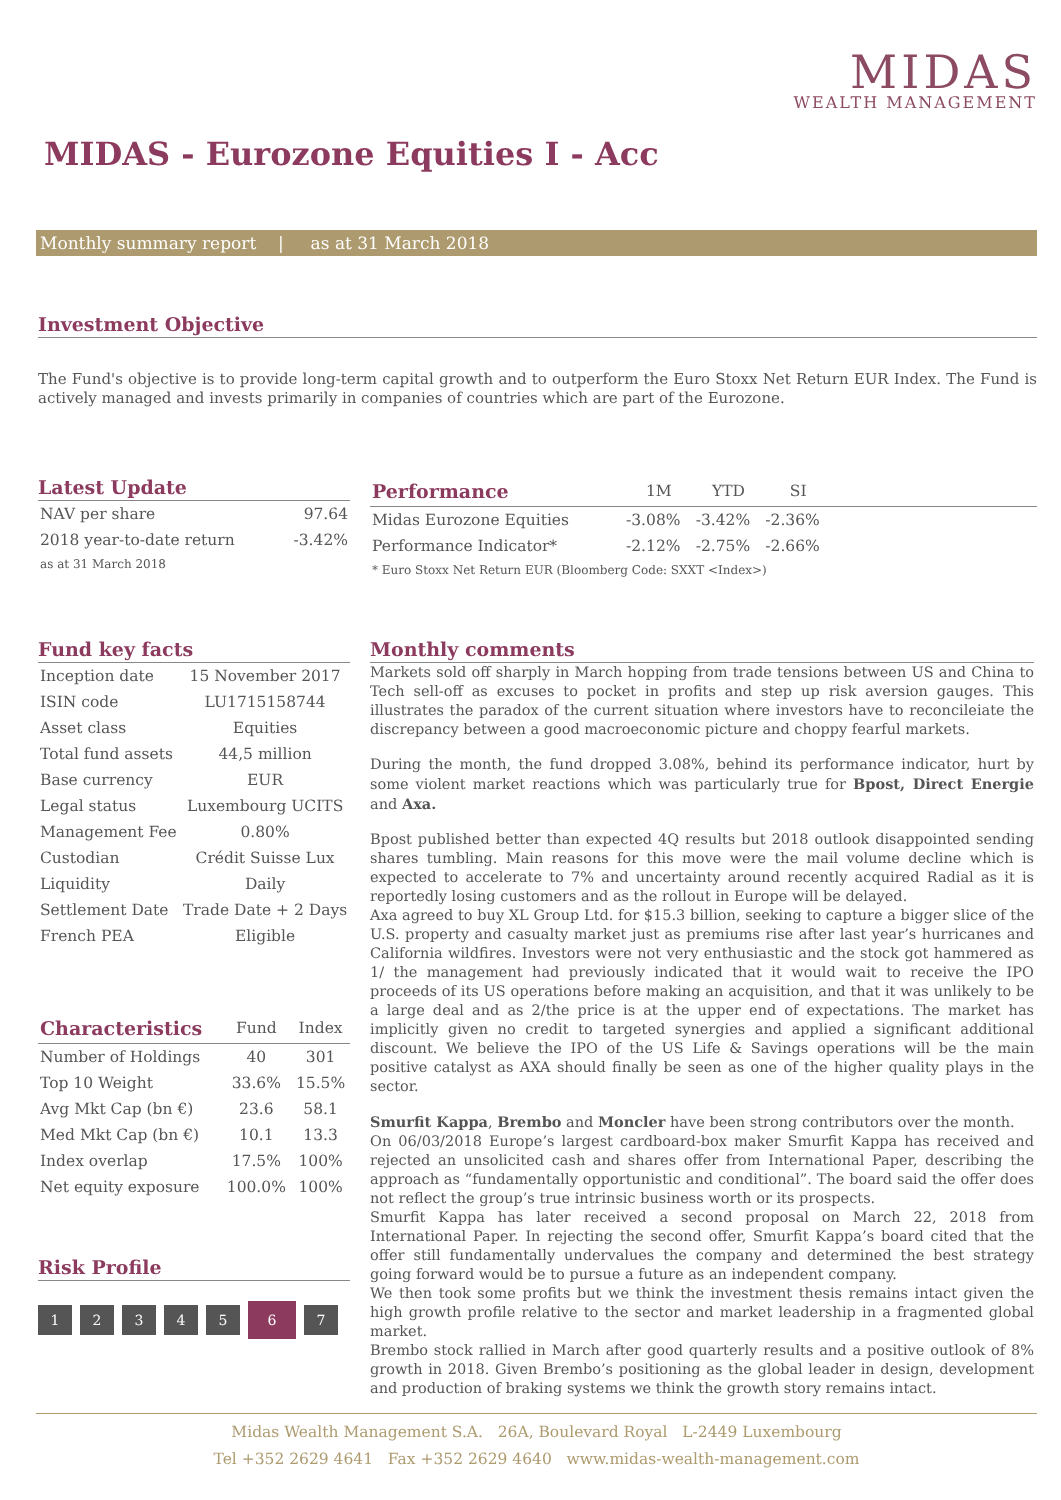MIDAS
WEALTH MANAGEMENT
MIDAS - Eurozone Equities I - Acc
Monthly summary report | as at 31 March 2018
Investment Objective
The Fund's objective is to provide long-term capital growth and to outperform the Euro Stoxx Net Return EUR Index. The Fund is actively managed and invests primarily in companies of countries which are part of the Eurozone.
Latest Update
| NAV per share | 97.64 |
| 2018 year-to-date return | -3.42% |
| as at 31 March 2018 | |
| Performance | 1M | YTD | SI | |
| --- | --- | --- | --- | --- |
| Midas Eurozone Equities | -3.08% | -3.42% | -2.36% | |
| Performance Indicator* | -2.12% | -2.75% | -2.66% | |
| * Euro Stoxx Net Return EUR (Bloomberg Code: SXXT <Index>) | | | | |
Fund key facts
| Inception date | 15 November 2017 |
| ISIN code | LU1715158744 |
| Asset class | Equities |
| Total fund assets | 44,5 million |
| Base currency | EUR |
| Legal status | Luxembourg UCITS |
| Management Fee | 0.80% |
| Custodian | Crédit Suisse Lux |
| Liquidity | Daily |
| Settlement Date | Trade Date + 2 Days |
| French PEA | Eligible |
| Characteristics | Fund | Index |
| --- | --- | --- |
| Number of Holdings | 40 | 301 |
| Top 10 Weight | 33.6% | 15.5% |
| Avg Mkt Cap (bn €) | 23.6 | 58.1 |
| Med Mkt Cap (bn €) | 10.1 | 13.3 |
| Index overlap | 17.5% | 100% |
| Net equity exposure | 100.0% | 100% |
Risk Profile
1234567
Monthly comments
Markets sold off sharply in March hopping from trade tensions between US and China to Tech sell-off as excuses to pocket in profits and step up risk aversion gauges. This illustrates the paradox of the current situation where investors have to reconcileiate the discrepancy between a good macroeconomic picture and choppy fearful markets.
During the month, the fund dropped 3.08%, behind its performance indicator, hurt by some violent market reactions which was particularly true for Bpost, Direct Energie and Axa.
Bpost published better than expected 4Q results but 2018 outlook disappointed sending shares tumbling. Main reasons for this move were the mail volume decline which is expected to accelerate to 7% and uncertainty around recently acquired Radial as it is reportedly losing customers and as the rollout in Europe will be delayed.
Axa agreed to buy XL Group Ltd. for $15.3 billion, seeking to capture a bigger slice of the U.S. property and casualty market just as premiums rise after last year’s hurricanes and California wildfires. Investors were not very enthusiastic and the stock got hammered as 1/ the management had previously indicated that it would wait to receive the IPO proceeds of its US operations before making an acquisition, and that it was unlikely to be a large deal and as 2/the price is at the upper end of expectations. The market has implicitly given no credit to targeted synergies and applied a significant additional discount. We believe the IPO of the US Life & Savings operations will be the main positive catalyst as AXA should finally be seen as one of the higher quality plays in the sector.
Smurfit Kappa, Brembo and Moncler have been strong contributors over the month.
On 06/03/2018 Europe’s largest cardboard-box maker Smurfit Kappa has received and rejected an unsolicited cash and shares offer from International Paper, describing the approach as “fundamentally opportunistic and conditional”. The board said the offer does not reflect the group’s true intrinsic business worth or its prospects.
Smurfit Kappa has later received a second proposal on March 22, 2018 from International Paper. In rejecting the second offer, Smurfit Kappa’s board cited that the offer still fundamentally undervalues the company and determined the best strategy going forward would be to pursue a future as an independent company.
We then took some profits but we think the investment thesis remains intact given the high growth profile relative to the sector and market leadership in a fragmented global market.
Brembo stock rallied in March after good quarterly results and a positive outlook of 8% growth in 2018. Given Brembo’s positioning as the global leader in design, development and production of braking systems we think the growth story remains intact.
Midas Wealth Management S.A. 26A, Boulevard Royal L-2449 Luxembourg
Tel +352 2629 4641 Fax +352 2629 4640 www.midas-wealth-management.com